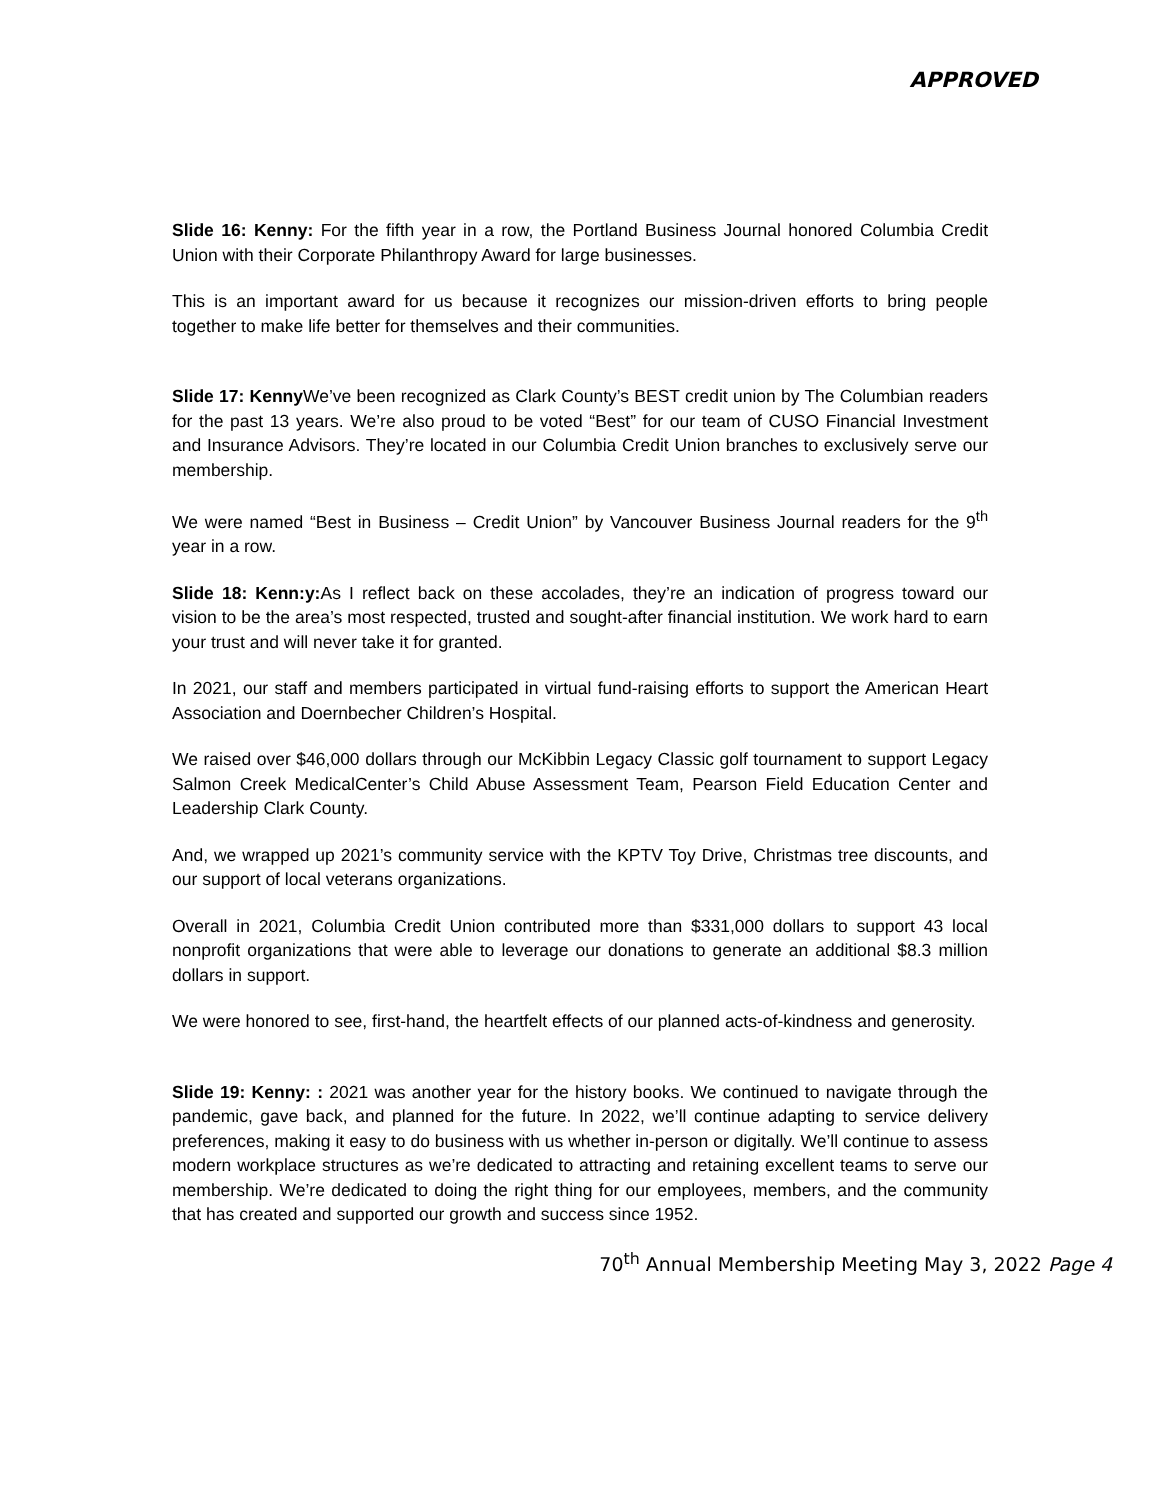APPROVED
Slide 16: Kenny: For the fifth year in a row, the Portland Business Journal honored Columbia Credit Union with their Corporate Philanthropy Award for large businesses.
This is an important award for us because it recognizes our mission-driven efforts to bring people together to make life better for themselves and their communities.
Slide 17: Kenny We’ve been recognized as Clark County’s BEST credit union by The Columbian readers for the past 13 years. We’re also proud to be voted “Best” for our team of CUSO Financial Investment and Insurance Advisors. They’re located in our Columbia Credit Union branches to exclusively serve our membership.
We were named “Best in Business – Credit Union” by Vancouver Business Journal readers for the 9<sup>th</sup> year in a row.
Slide 18: Kenn:y: As I reflect back on these accolades, they’re an indication of progress toward our vision to be the area’s most respected, trusted and sought-after financial institution. We work hard to earn your trust and will never take it for granted.
In 2021, our staff and members participated in virtual fund-raising efforts to support the American Heart Association and Doernbecher Children’s Hospital.
We raised over $46,000 dollars through our McKibbin Legacy Classic golf tournament to support Legacy Salmon Creek MedicalCenter’s Child Abuse Assessment Team, Pearson Field Education Center and Leadership Clark County.
And, we wrapped up 2021’s community service with the KPTV Toy Drive, Christmas tree discounts, and our support of local veterans organizations.
Overall in 2021, Columbia Credit Union contributed more than $331,000 dollars to support 43 local nonprofit organizations that were able to leverage our donations to generate an additional $8.3 million dollars in support.
We were honored to see, first-hand, the heartfelt effects of our planned acts-of-kindness and generosity.
Slide 19: Kenny: : 2021 was another year for the history books. We continued to navigate through the pandemic, gave back, and planned for the future. In 2022, we’ll continue adapting to service delivery preferences, making it easy to do business with us whether in-person or digitally. We’ll continue to assess modern workplace structures as we’re dedicated to attracting and retaining excellent teams to serve our membership. We’re dedicated to doing the right thing for our employees, members, and the community that has created and supported our growth and success since 1952.
70<sup>th</sup> Annual Membership Meeting May 3, 2022 Page 4